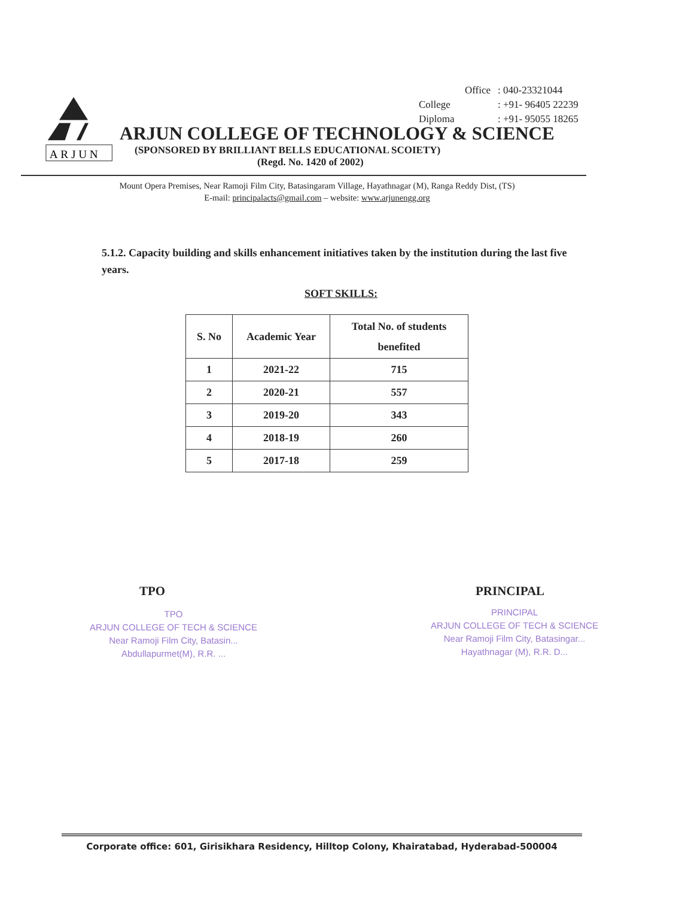| Office | : 040-23321044 |
| College | : +91- 96405 22239 |
| Diploma | : +91- 95055 18265 |
ARJUN
ARJUN COLLEGE OF TECHNOLOGY & SCIENCE
(SPONSORED BY BRILLIANT BELLS EDUCATIONAL SCOIETY)
(Regd. No. 1420 of 2002)
Mount Opera Premises, Near Ramoji Film City, Batasingaram Village, Hayathnagar (M), Ranga Reddy Dist, (TS)
E-mail: principalacts@gmail.com – website: www.arjunengg.org
5.1.2. Capacity building and skills enhancement initiatives taken by the institution during the last five years.
SOFT SKILLS:
| S. No | Academic Year | Total No. of students benefited |
| --- | --- | --- |
| 1 | 2021-22 | 715 |
| 2 | 2020-21 | 557 |
| 3 | 2019-20 | 343 |
| 4 | 2018-19 | 260 |
| 5 | 2017-18 | 259 |
TPO
TPO
ARJUN COLLEGE OF TECH & SCIENCE
Near Ramoji Film City, Batasin...
Abdullapurmet(M), R.R. ...
PRINCIPAL
PRINCIPAL
ARJUN COLLEGE OF TECH & SCIENCE
Near Ramoji Film City, Batasingar...
Hayathnagar (M), R.R. D...
Corporate office: 601, Girisikhara Residency, Hilltop Colony, Khairatabad, Hyderabad-500004